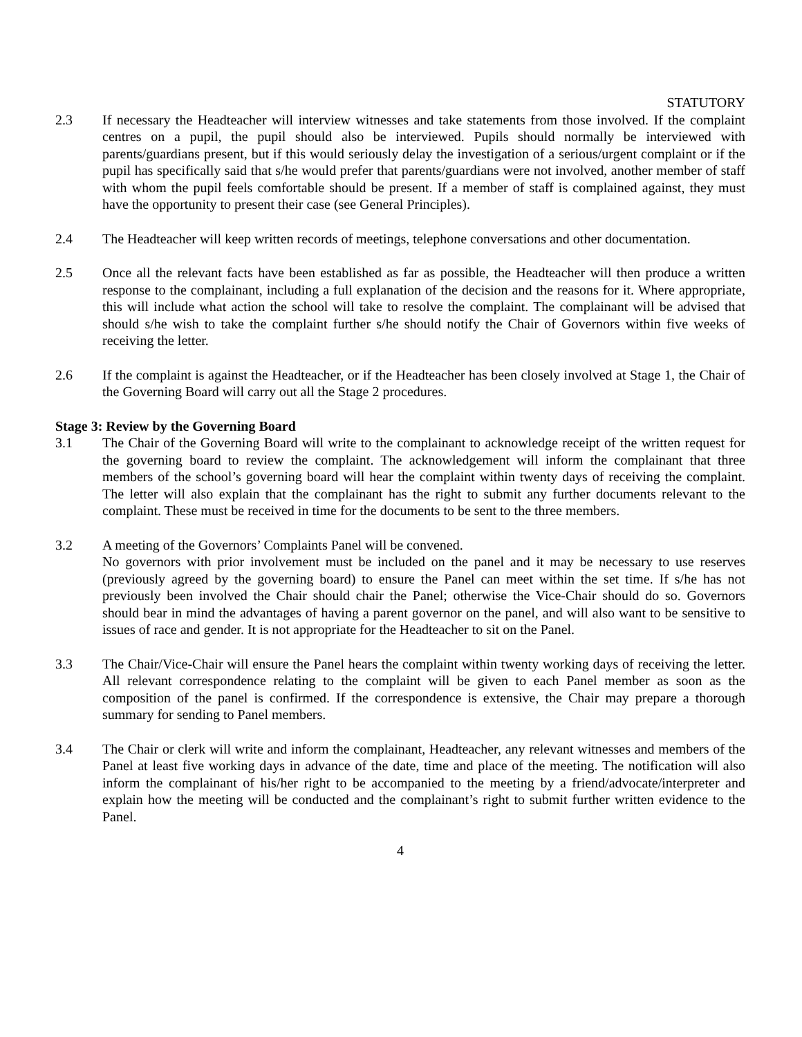STATUTORY
2.3 If necessary the Headteacher will interview witnesses and take statements from those involved. If the complaint centres on a pupil, the pupil should also be interviewed. Pupils should normally be interviewed with parents/guardians present, but if this would seriously delay the investigation of a serious/urgent complaint or if the pupil has specifically said that s/he would prefer that parents/guardians were not involved, another member of staff with whom the pupil feels comfortable should be present. If a member of staff is complained against, they must have the opportunity to present their case (see General Principles).
2.4 The Headteacher will keep written records of meetings, telephone conversations and other documentation.
2.5 Once all the relevant facts have been established as far as possible, the Headteacher will then produce a written response to the complainant, including a full explanation of the decision and the reasons for it. Where appropriate, this will include what action the school will take to resolve the complaint. The complainant will be advised that should s/he wish to take the complaint further s/he should notify the Chair of Governors within five weeks of receiving the letter.
2.6 If the complaint is against the Headteacher, or if the Headteacher has been closely involved at Stage 1, the Chair of the Governing Board will carry out all the Stage 2 procedures.
Stage 3: Review by the Governing Board
3.1 The Chair of the Governing Board will write to the complainant to acknowledge receipt of the written request for the governing board to review the complaint. The acknowledgement will inform the complainant that three members of the school’s governing board will hear the complaint within twenty days of receiving the complaint. The letter will also explain that the complainant has the right to submit any further documents relevant to the complaint. These must be received in time for the documents to be sent to the three members.
3.2 A meeting of the Governors’ Complaints Panel will be convened.
No governors with prior involvement must be included on the panel and it may be necessary to use reserves (previously agreed by the governing board) to ensure the Panel can meet within the set time. If s/he has not previously been involved the Chair should chair the Panel; otherwise the Vice-Chair should do so. Governors should bear in mind the advantages of having a parent governor on the panel, and will also want to be sensitive to issues of race and gender. It is not appropriate for the Headteacher to sit on the Panel.
3.3 The Chair/Vice-Chair will ensure the Panel hears the complaint within twenty working days of receiving the letter. All relevant correspondence relating to the complaint will be given to each Panel member as soon as the composition of the panel is confirmed. If the correspondence is extensive, the Chair may prepare a thorough summary for sending to Panel members.
3.4 The Chair or clerk will write and inform the complainant, Headteacher, any relevant witnesses and members of the Panel at least five working days in advance of the date, time and place of the meeting. The notification will also inform the complainant of his/her right to be accompanied to the meeting by a friend/advocate/interpreter and explain how the meeting will be conducted and the complainant’s right to submit further written evidence to the Panel.
4